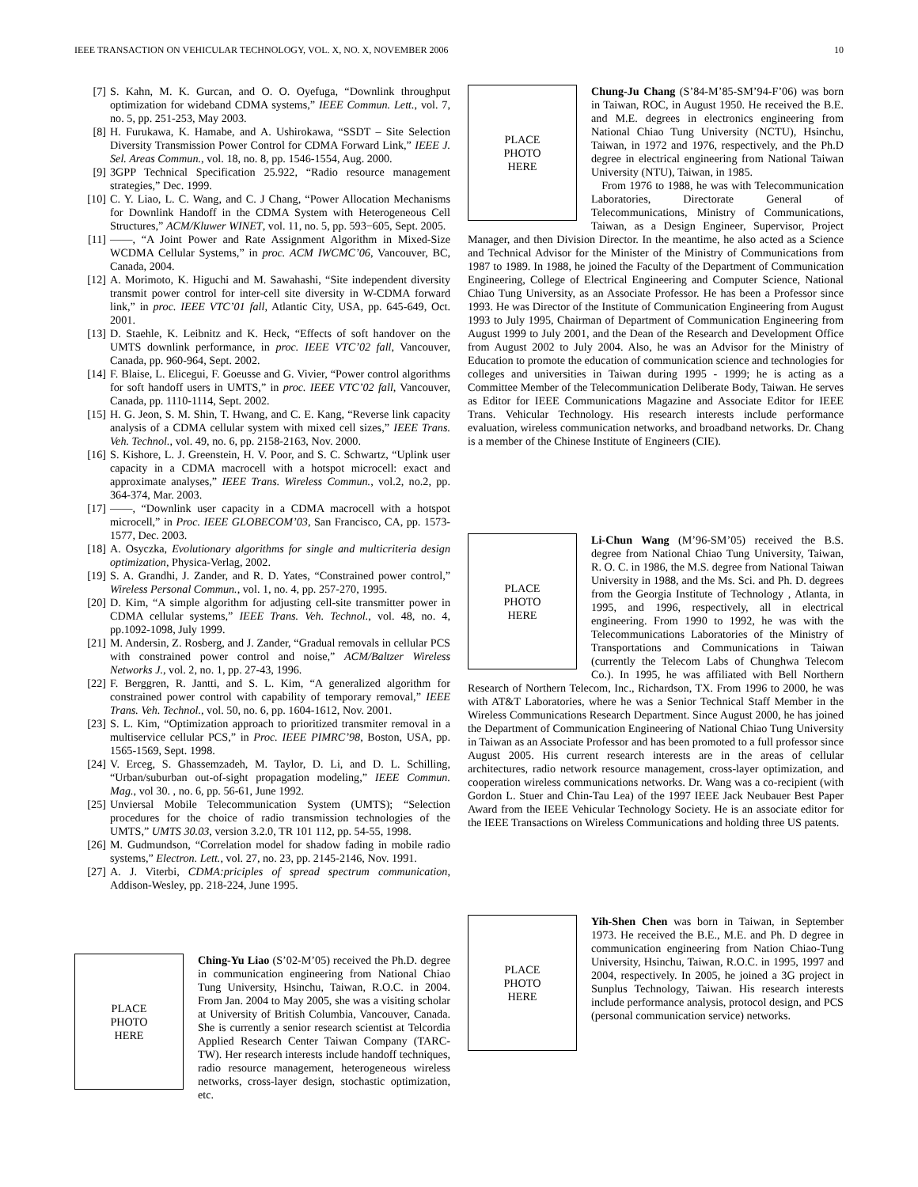IEEE TRANSACTION ON VEHICULAR TECHNOLOGY, VOL. X, NO. X, NOVEMBER 2006 10
[7] S. Kahn, M. K. Gurcan, and O. O. Oyefuga, “Downlink throughput optimization for wideband CDMA systems,” IEEE Commun. Lett., vol. 7, no. 5, pp. 251-253, May 2003.
[8] H. Furukawa, K. Hamabe, and A. Ushirokawa, “SSDT – Site Selection Diversity Transmission Power Control for CDMA Forward Link,” IEEE J. Sel. Areas Commun., vol. 18, no. 8, pp. 1546-1554, Aug. 2000.
[9] 3GPP Technical Specification 25.922, “Radio resource management strategies,” Dec. 1999.
[10] C. Y. Liao, L. C. Wang, and C. J Chang, “Power Allocation Mechanisms for Downlink Handoff in the CDMA System with Heterogeneous Cell Structures,” ACM/Kluwer WINET, vol. 11, no. 5, pp. 593−605, Sept. 2005.
[11] ——, “A Joint Power and Rate Assignment Algorithm in Mixed-Size WCDMA Cellular Systems,” in proc. ACM IWCMC’06, Vancouver, BC, Canada, 2004.
[12] A. Morimoto, K. Higuchi and M. Sawahashi, “Site independent diversity transmit power control for inter-cell site diversity in W-CDMA forward link,” in proc. IEEE VTC’01 fall, Atlantic City, USA, pp. 645-649, Oct. 2001.
[13] D. Staehle, K. Leibnitz and K. Heck, “Effects of soft handover on the UMTS downlink performance, in proc. IEEE VTC’02 fall, Vancouver, Canada, pp. 960-964, Sept. 2002.
[14] F. Blaise, L. Elicegui, F. Goeusse and G. Vivier, “Power control algorithms for soft handoff users in UMTS,” in proc. IEEE VTC’02 fall, Vancouver, Canada, pp. 1110-1114, Sept. 2002.
[15] H. G. Jeon, S. M. Shin, T. Hwang, and C. E. Kang, “Reverse link capacity analysis of a CDMA cellular system with mixed cell sizes,” IEEE Trans. Veh. Technol., vol. 49, no. 6, pp. 2158-2163, Nov. 2000.
[16] S. Kishore, L. J. Greenstein, H. V. Poor, and S. C. Schwartz, “Uplink user capacity in a CDMA macrocell with a hotspot microcell: exact and approximate analyses,” IEEE Trans. Wireless Commun., vol.2, no.2, pp. 364-374, Mar. 2003.
[17] ——, “Downlink user capacity in a CDMA macrocell with a hotspot microcell,” in Proc. IEEE GLOBECOM’03, San Francisco, CA, pp. 1573-1577, Dec. 2003.
[18] A. Osyczka, Evolutionary algorithms for single and multicriteria design optimization, Physica-Verlag, 2002.
[19] S. A. Grandhi, J. Zander, and R. D. Yates, “Constrained power control,” Wireless Personal Commun., vol. 1, no. 4, pp. 257-270, 1995.
[20] D. Kim, “A simple algorithm for adjusting cell-site transmitter power in CDMA cellular systems,” IEEE Trans. Veh. Technol., vol. 48, no. 4, pp.1092-1098, July 1999.
[21] M. Andersin, Z. Rosberg, and J. Zander, “Gradual removals in cellular PCS with constrained power control and noise,” ACM/Baltzer Wireless Networks J., vol. 2, no. 1, pp. 27-43, 1996.
[22] F. Berggren, R. Jantti, and S. L. Kim, “A generalized algorithm for constrained power control with capability of temporary removal,” IEEE Trans. Veh. Technol., vol. 50, no. 6, pp. 1604-1612, Nov. 2001.
[23] S. L. Kim, “Optimization approach to prioritized transmiter removal in a multiservice cellular PCS,” in Proc. IEEE PIMRC’98, Boston, USA, pp. 1565-1569, Sept. 1998.
[24] V. Erceg, S. Ghassemzadeh, M. Taylor, D. Li, and D. L. Schilling, “Urban/suburban out-of-sight propagation modeling,” IEEE Commun. Mag., vol 30. , no. 6, pp. 56-61, June 1992.
[25] Unviersal Mobile Telecommunication System (UMTS); “Selection procedures for the choice of radio transmission technologies of the UMTS,” UMTS 30.03, version 3.2.0, TR 101 112, pp. 54-55, 1998.
[26] M. Gudmundson, “Correlation model for shadow fading in mobile radio systems,” Electron. Lett., vol. 27, no. 23, pp. 2145-2146, Nov. 1991.
[27] A. J. Viterbi, CDMA:priciples of spread spectrum communication, Addison-Wesley, pp. 218-224, June 1995.
PLACE
PHOTO
HERE
Ching-Yu Liao (S’02-M’05) received the Ph.D. degree in communication engineering from National Chiao Tung University, Hsinchu, Taiwan, R.O.C. in 2004. From Jan. 2004 to May 2005, she was a visiting scholar at University of British Columbia, Vancouver, Canada. She is currently a senior research scientist at Telcordia Applied Research Center Taiwan Company (TARC-TW). Her research interests include handoff techniques, radio resource management, heterogeneous wireless networks, cross-layer design, stochastic optimization, etc.
PLACE
PHOTO
HERE
Chung-Ju Chang (S’84-M’85-SM’94-F’06) was born in Taiwan, ROC, in August 1950. He received the B.E. and M.E. degrees in electronics engineering from National Chiao Tung University (NCTU), Hsinchu, Taiwan, in 1972 and 1976, respectively, and the Ph.D degree in electrical engineering from National Taiwan University (NTU), Taiwan, in 1985.
From 1976 to 1988, he was with Telecommunication Laboratories, Directorate General of Telecommunications, Ministry of Communications, Taiwan, as a Design Engineer, Supervisor, Project Manager, and then Division Director. In the meantime, he also acted as a Science and Technical Advisor for the Minister of the Ministry of Communications from 1987 to 1989. In 1988, he joined the Faculty of the Department of Communication Engineering, College of Electrical Engineering and Computer Science, National Chiao Tung University, as an Associate Professor. He has been a Professor since 1993. He was Director of the Institute of Communication Engineering from August 1993 to July 1995, Chairman of Department of Communication Engineering from August 1999 to July 2001, and the Dean of the Research and Development Office from August 2002 to July 2004. Also, he was an Advisor for the Ministry of Education to promote the education of communication science and technologies for colleges and universities in Taiwan during 1995 - 1999; he is acting as a Committee Member of the Telecommunication Deliberate Body, Taiwan. He serves as Editor for IEEE Communications Magazine and Associate Editor for IEEE Trans. Vehicular Technology. His research interests include performance evaluation, wireless communication networks, and broadband networks. Dr. Chang is a member of the Chinese Institute of Engineers (CIE).
PLACE
PHOTO
HERE
Li-Chun Wang (M’96-SM’05) received the B.S. degree from National Chiao Tung University, Taiwan, R. O. C. in 1986, the M.S. degree from National Taiwan University in 1988, and the Ms. Sci. and Ph. D. degrees from the Georgia Institute of Technology , Atlanta, in 1995, and 1996, respectively, all in electrical engineering. From 1990 to 1992, he was with the Telecommunications Laboratories of the Ministry of Transportations and Communications in Taiwan (currently the Telecom Labs of Chunghwa Telecom Co.). In 1995, he was affiliated with Bell Northern Research of Northern Telecom, Inc., Richardson, TX. From 1996 to 2000, he was with AT&T Laboratories, where he was a Senior Technical Staff Member in the Wireless Communications Research Department. Since August 2000, he has joined the Department of Communication Engineering of National Chiao Tung University in Taiwan as an Associate Professor and has been promoted to a full professor since August 2005. His current research interests are in the areas of cellular architectures, radio network resource management, cross-layer optimization, and cooperation wireless communications networks. Dr. Wang was a co-recipient (with Gordon L. Stuer and Chin-Tau Lea) of the 1997 IEEE Jack Neubauer Best Paper Award from the IEEE Vehicular Technology Society. He is an associate editor for the IEEE Transactions on Wireless Communications and holding three US patents.
PLACE
PHOTO
HERE
Yih-Shen Chen was born in Taiwan, in September 1973. He received the B.E., M.E. and Ph. D degree in communication engineering from Nation Chiao-Tung University, Hsinchu, Taiwan, R.O.C. in 1995, 1997 and 2004, respectively. In 2005, he joined a 3G project in Sunplus Technology, Taiwan. His research interests include performance analysis, protocol design, and PCS (personal communication service) networks.